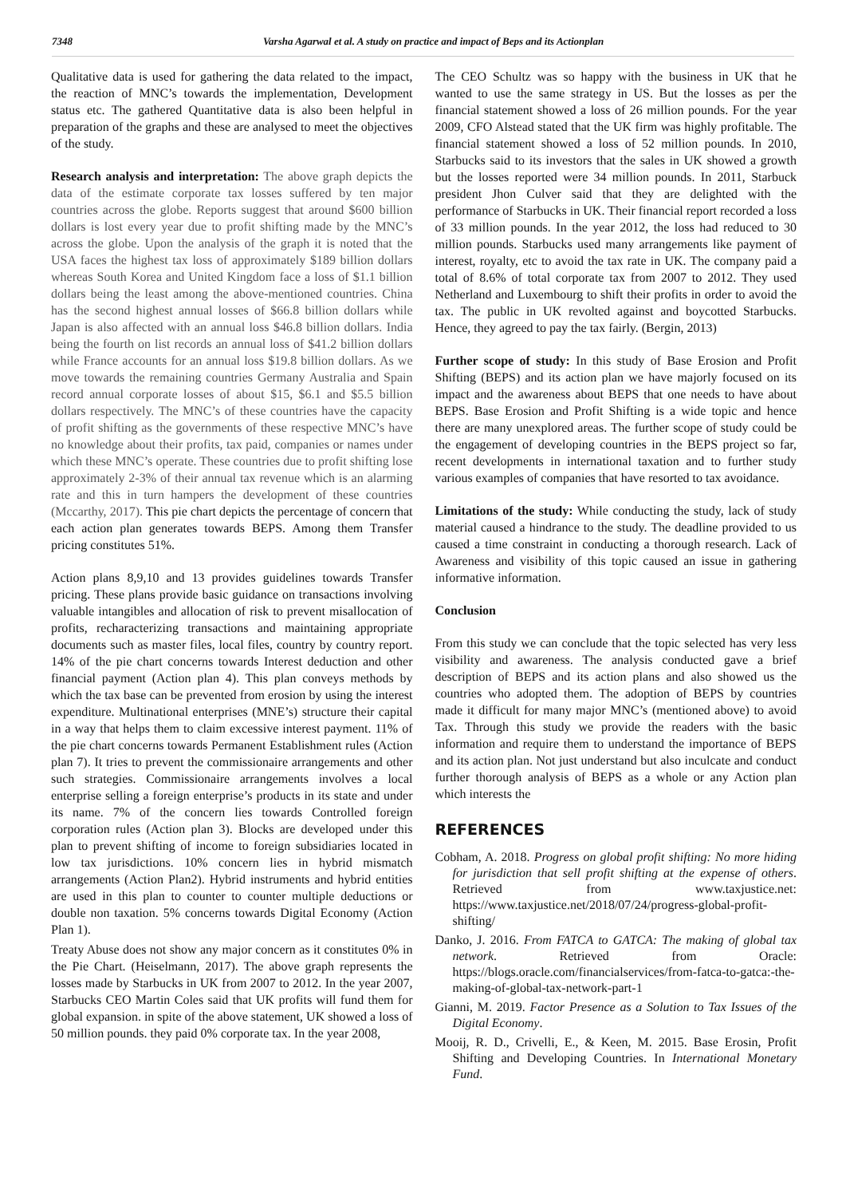7348 Varsha Agarwal et al. A study on practice and impact of Beps and its Actionplan
Qualitative data is used for gathering the data related to the impact, the reaction of MNC’s towards the implementation, Development status etc. The gathered Quantitative data is also been helpful in preparation of the graphs and these are analysed to meet the objectives of the study.
Research analysis and interpretation: The above graph depicts the data of the estimate corporate tax losses suffered by ten major countries across the globe. Reports suggest that around $600 billion dollars is lost every year due to profit shifting made by the MNC’s across the globe. Upon the analysis of the graph it is noted that the USA faces the highest tax loss of approximately $189 billion dollars whereas South Korea and United Kingdom face a loss of $1.1 billion dollars being the least among the above-mentioned countries. China has the second highest annual losses of $66.8 billion dollars while Japan is also affected with an annual loss $46.8 billion dollars. India being the fourth on list records an annual loss of $41.2 billion dollars while France accounts for an annual loss $19.8 billion dollars. As we move towards the remaining countries Germany Australia and Spain record annual corporate losses of about $15, $6.1 and $5.5 billion dollars respectively. The MNC’s of these countries have the capacity of profit shifting as the governments of these respective MNC’s have no knowledge about their profits, tax paid, companies or names under which these MNC’s operate. These countries due to profit shifting lose approximately 2-3% of their annual tax revenue which is an alarming rate and this in turn hampers the development of these countries (Mccarthy, 2017). This pie chart depicts the percentage of concern that each action plan generates towards BEPS. Among them Transfer pricing constitutes 51%.
Action plans 8,9,10 and 13 provides guidelines towards Transfer pricing. These plans provide basic guidance on transactions involving valuable intangibles and allocation of risk to prevent misallocation of profits, recharacterizing transactions and maintaining appropriate documents such as master files, local files, country by country report. 14% of the pie chart concerns towards Interest deduction and other financial payment (Action plan 4). This plan conveys methods by which the tax base can be prevented from erosion by using the interest expenditure. Multinational enterprises (MNE’s) structure their capital in a way that helps them to claim excessive interest payment. 11% of the pie chart concerns towards Permanent Establishment rules (Action plan 7). It tries to prevent the commissionaire arrangements and other such strategies. Commissionaire arrangements involves a local enterprise selling a foreign enterprise’s products in its state and under its name. 7% of the concern lies towards Controlled foreign corporation rules (Action plan 3). Blocks are developed under this plan to prevent shifting of income to foreign subsidiaries located in low tax jurisdictions. 10% concern lies in hybrid mismatch arrangements (Action Plan2). Hybrid instruments and hybrid entities are used in this plan to counter to counter multiple deductions or double non taxation. 5% concerns towards Digital Economy (Action Plan 1).
Treaty Abuse does not show any major concern as it constitutes 0% in the Pie Chart. (Heiselmann, 2017). The above graph represents the losses made by Starbucks in UK from 2007 to 2012. In the year 2007, Starbucks CEO Martin Coles said that UK profits will fund them for global expansion. in spite of the above statement, UK showed a loss of 50 million pounds. they paid 0% corporate tax. In the year 2008,
The CEO Schultz was so happy with the business in UK that he wanted to use the same strategy in US. But the losses as per the financial statement showed a loss of 26 million pounds. For the year 2009, CFO Alstead stated that the UK firm was highly profitable. The financial statement showed a loss of 52 million pounds. In 2010, Starbucks said to its investors that the sales in UK showed a growth but the losses reported were 34 million pounds. In 2011, Starbuck president Jhon Culver said that they are delighted with the performance of Starbucks in UK. Their financial report recorded a loss of 33 million pounds. In the year 2012, the loss had reduced to 30 million pounds. Starbucks used many arrangements like payment of interest, royalty, etc to avoid the tax rate in UK. The company paid a total of 8.6% of total corporate tax from 2007 to 2012. They used Netherland and Luxembourg to shift their profits in order to avoid the tax. The public in UK revolted against and boycotted Starbucks. Hence, they agreed to pay the tax fairly. (Bergin, 2013)
Further scope of study: In this study of Base Erosion and Profit Shifting (BEPS) and its action plan we have majorly focused on its impact and the awareness about BEPS that one needs to have about BEPS. Base Erosion and Profit Shifting is a wide topic and hence there are many unexplored areas. The further scope of study could be the engagement of developing countries in the BEPS project so far, recent developments in international taxation and to further study various examples of companies that have resorted to tax avoidance.
Limitations of the study: While conducting the study, lack of study material caused a hindrance to the study. The deadline provided to us caused a time constraint in conducting a thorough research. Lack of Awareness and visibility of this topic caused an issue in gathering informative information.
Conclusion
From this study we can conclude that the topic selected has very less visibility and awareness. The analysis conducted gave a brief description of BEPS and its action plans and also showed us the countries who adopted them. The adoption of BEPS by countries made it difficult for many major MNC’s (mentioned above) to avoid Tax. Through this study we provide the readers with the basic information and require them to understand the importance of BEPS and its action plan. Not just understand but also inculcate and conduct further thorough analysis of BEPS as a whole or any Action plan which interests the
REFERENCES
Cobham, A. 2018. Progress on global profit shifting: No more hiding for jurisdiction that sell profit shifting at the expense of others. Retrieved from www.taxjustice.net: https://www.taxjustice.net/2018/07/24/progress-global-profit-shifting/
Danko, J. 2016. From FATCA to GATCA: The making of global tax network. Retrieved from Oracle: https://blogs.oracle.com/financialservices/from-fatca-to-gatca:-the-making-of-global-tax-network-part-1
Gianni, M. 2019. Factor Presence as a Solution to Tax Issues of the Digital Economy.
Mooij, R. D., Crivelli, E., & Keen, M. 2015. Base Erosin, Profit Shifting and Developing Countries. In International Monetary Fund.